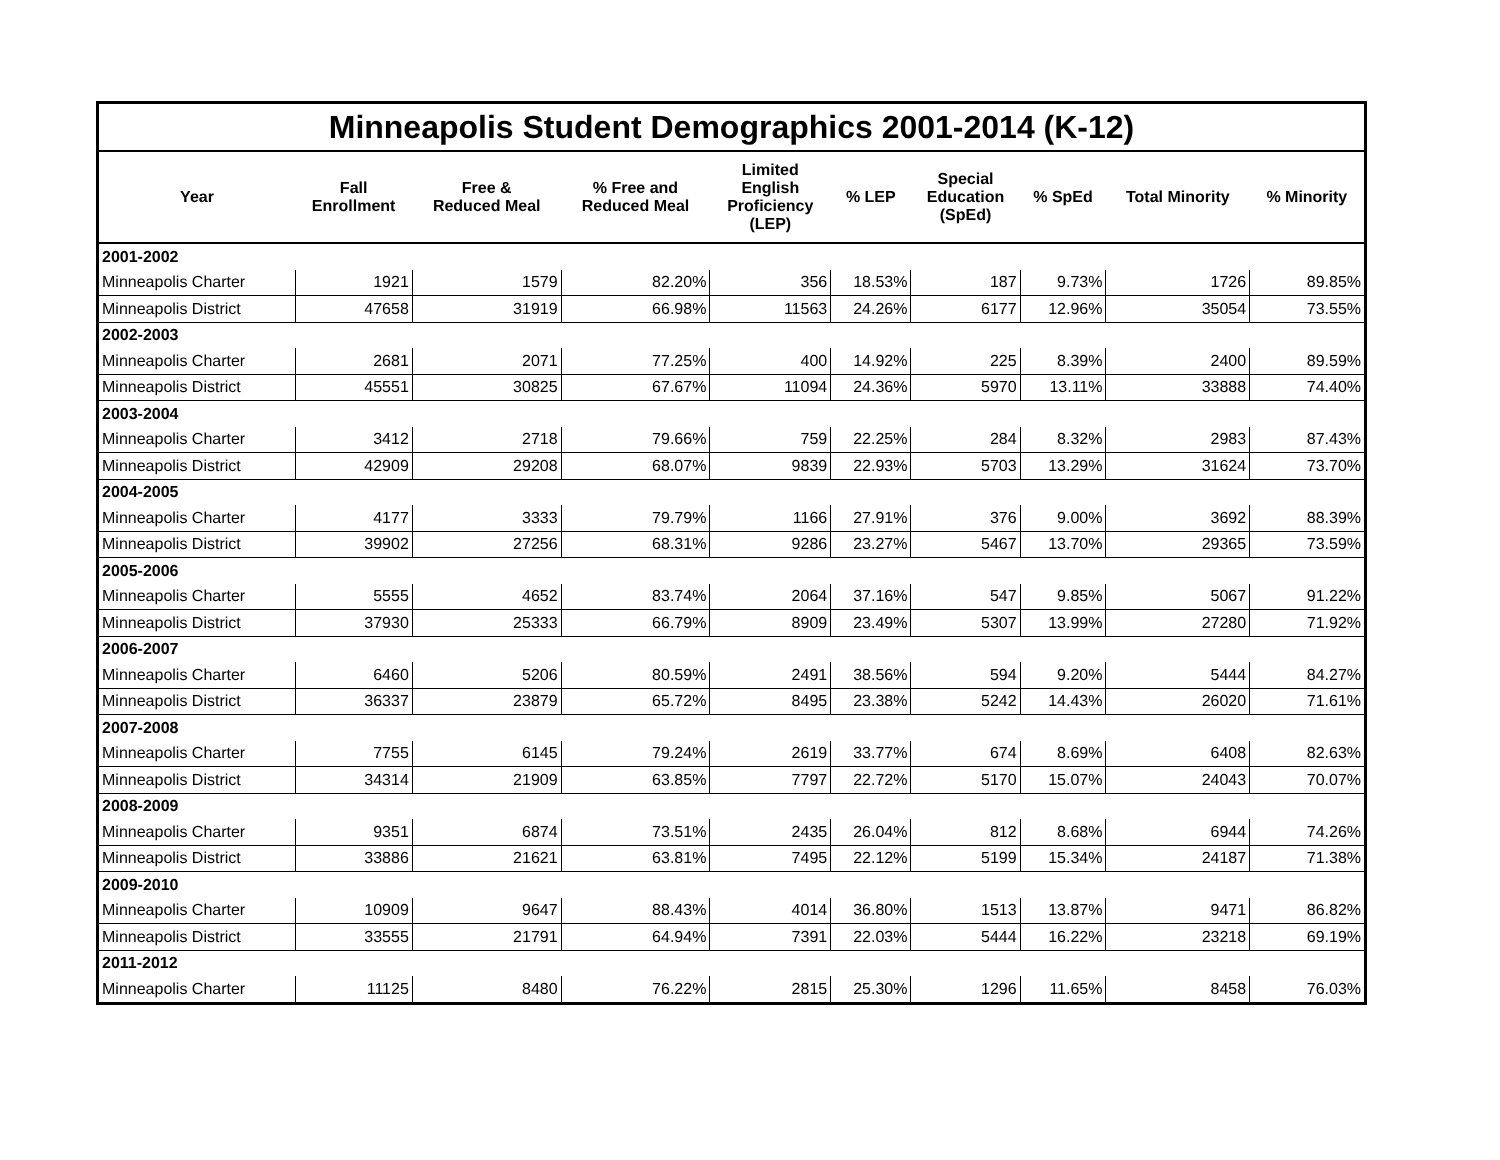| Minneapolis Student Demographics 2001-2014 (K-12) | | | | | | | | | |
| Year | Fall Enrollment | Free & Reduced Meal | % Free and Reduced Meal | Limited English Proficiency (LEP) | % LEP | Special Education (SpEd) | % SpEd | Total Minority | % Minority |
| 2001-2002 | | | | | | | | | |
| Minneapolis Charter | 1921 | 1579 | 82.20% | 356 | 18.53% | 187 | 9.73% | 1726 | 89.85% |
| Minneapolis District | 47658 | 31919 | 66.98% | 11563 | 24.26% | 6177 | 12.96% | 35054 | 73.55% |
| 2002-2003 | | | | | | | | | |
| Minneapolis Charter | 2681 | 2071 | 77.25% | 400 | 14.92% | 225 | 8.39% | 2400 | 89.59% |
| Minneapolis District | 45551 | 30825 | 67.67% | 11094 | 24.36% | 5970 | 13.11% | 33888 | 74.40% |
| 2003-2004 | | | | | | | | | |
| Minneapolis Charter | 3412 | 2718 | 79.66% | 759 | 22.25% | 284 | 8.32% | 2983 | 87.43% |
| Minneapolis District | 42909 | 29208 | 68.07% | 9839 | 22.93% | 5703 | 13.29% | 31624 | 73.70% |
| 2004-2005 | | | | | | | | | |
| Minneapolis Charter | 4177 | 3333 | 79.79% | 1166 | 27.91% | 376 | 9.00% | 3692 | 88.39% |
| Minneapolis District | 39902 | 27256 | 68.31% | 9286 | 23.27% | 5467 | 13.70% | 29365 | 73.59% |
| 2005-2006 | | | | | | | | | |
| Minneapolis Charter | 5555 | 4652 | 83.74% | 2064 | 37.16% | 547 | 9.85% | 5067 | 91.22% |
| Minneapolis District | 37930 | 25333 | 66.79% | 8909 | 23.49% | 5307 | 13.99% | 27280 | 71.92% |
| 2006-2007 | | | | | | | | | |
| Minneapolis Charter | 6460 | 5206 | 80.59% | 2491 | 38.56% | 594 | 9.20% | 5444 | 84.27% |
| Minneapolis District | 36337 | 23879 | 65.72% | 8495 | 23.38% | 5242 | 14.43% | 26020 | 71.61% |
| 2007-2008 | | | | | | | | | |
| Minneapolis Charter | 7755 | 6145 | 79.24% | 2619 | 33.77% | 674 | 8.69% | 6408 | 82.63% |
| Minneapolis District | 34314 | 21909 | 63.85% | 7797 | 22.72% | 5170 | 15.07% | 24043 | 70.07% |
| 2008-2009 | | | | | | | | | |
| Minneapolis Charter | 9351 | 6874 | 73.51% | 2435 | 26.04% | 812 | 8.68% | 6944 | 74.26% |
| Minneapolis District | 33886 | 21621 | 63.81% | 7495 | 22.12% | 5199 | 15.34% | 24187 | 71.38% |
| 2009-2010 | | | | | | | | | |
| Minneapolis Charter | 10909 | 9647 | 88.43% | 4014 | 36.80% | 1513 | 13.87% | 9471 | 86.82% |
| Minneapolis District | 33555 | 21791 | 64.94% | 7391 | 22.03% | 5444 | 16.22% | 23218 | 69.19% |
| 2011-2012 | | | | | | | | | |
| Minneapolis Charter | 11125 | 8480 | 76.22% | 2815 | 25.30% | 1296 | 11.65% | 8458 | 76.03% |